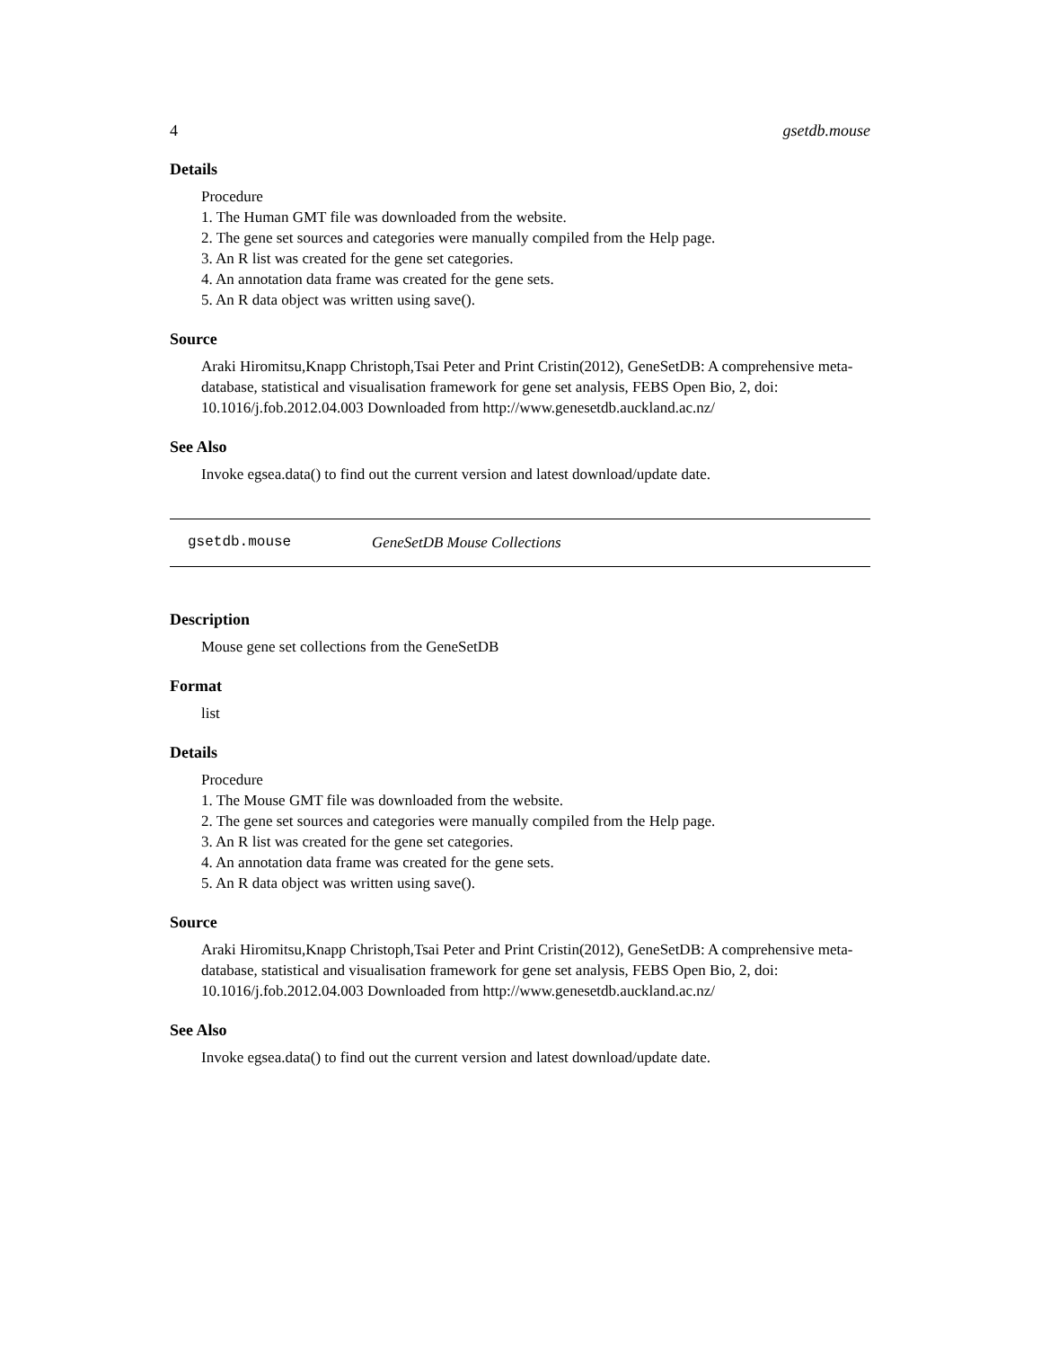4 gsetdb.mouse
Details
Procedure
1. The Human GMT file was downloaded from the website.
2. The gene set sources and categories were manually compiled from the Help page.
3. An R list was created for the gene set categories.
4. An annotation data frame was created for the gene sets.
5. An R data object was written using save().
Source
Araki Hiromitsu,Knapp Christoph,Tsai Peter and Print Cristin(2012), GeneSetDB: A comprehensive meta-database, statistical and visualisation framework for gene set analysis, FEBS Open Bio, 2, doi: 10.1016/j.fob.2012.04.003 Downloaded from http://www.genesetdb.auckland.ac.nz/
See Also
Invoke egsea.data() to find out the current version and latest download/update date.
gsetdb.mouse GeneSetDB Mouse Collections
Description
Mouse gene set collections from the GeneSetDB
Format
list
Details
Procedure
1. The Mouse GMT file was downloaded from the website.
2. The gene set sources and categories were manually compiled from the Help page.
3. An R list was created for the gene set categories.
4. An annotation data frame was created for the gene sets.
5. An R data object was written using save().
Source
Araki Hiromitsu,Knapp Christoph,Tsai Peter and Print Cristin(2012), GeneSetDB: A comprehensive meta-database, statistical and visualisation framework for gene set analysis, FEBS Open Bio, 2, doi: 10.1016/j.fob.2012.04.003 Downloaded from http://www.genesetdb.auckland.ac.nz/
See Also
Invoke egsea.data() to find out the current version and latest download/update date.